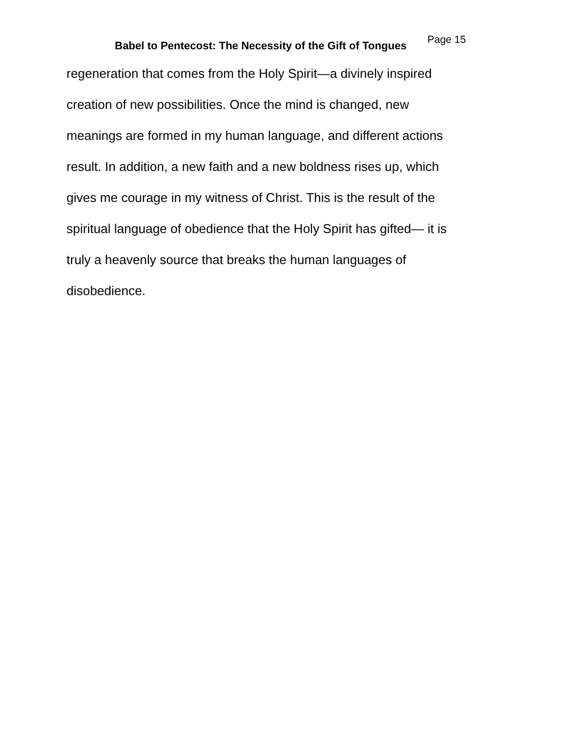Babel to Pentecost: The Necessity of the Gift of Tongues
Page 15
regeneration that comes from the Holy Spirit—a divinely inspired
creation of new possibilities. Once the mind is changed, new
meanings are formed in my human language, and different actions
result. In addition, a new faith and a new boldness rises up, which
gives me courage in my witness of Christ. This is the result of the
spiritual language of obedience that the Holy Spirit has gifted— it is
truly a heavenly source that breaks the human languages of
disobedience.